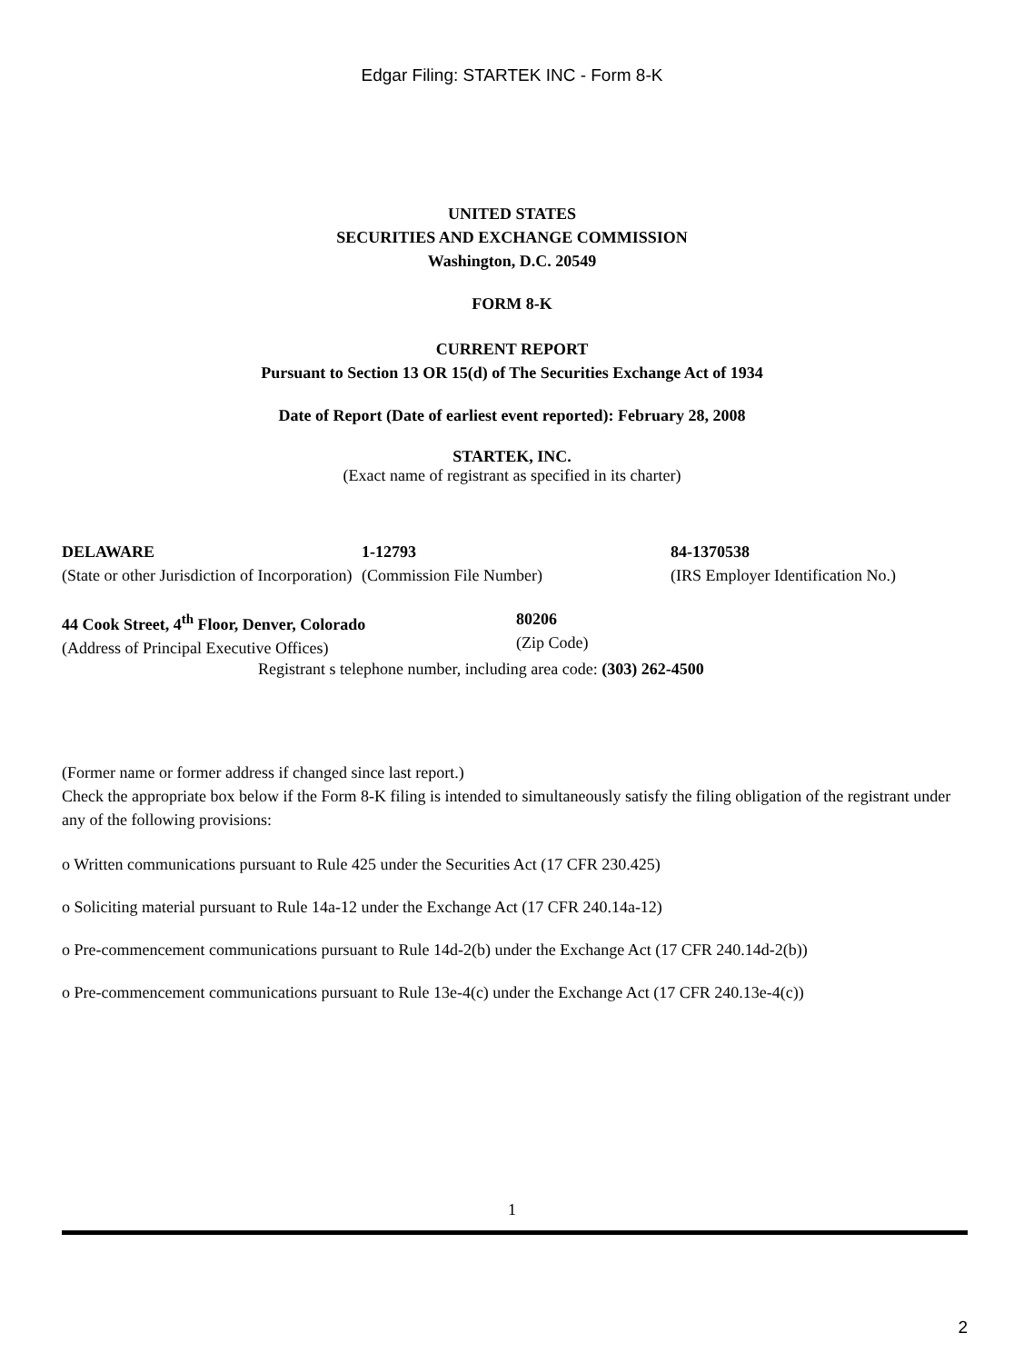Edgar Filing: STARTEK INC - Form 8-K
UNITED STATES
SECURITIES AND EXCHANGE COMMISSION
Washington, D.C. 20549
FORM 8-K
CURRENT REPORT
Pursuant to Section 13 OR 15(d) of The Securities Exchange Act of 1934
Date of Report (Date of earliest event reported): February 28, 2008
STARTEK, INC.
(Exact name of registrant as specified in its charter)
| DELAWARE (State or other Jurisdiction of Incorporation) | 1-12793 (Commission File Number) | 84-1370538 (IRS Employer Identification No.) |
| 44 Cook Street, 4<sup>th</sup> Floor, Denver, Colorado (Address of Principal Executive Offices) | 80206 (Zip Code) |
Registrant s telephone number, including area code: (303) 262-4500
(Former name or former address if changed since last report.)
Check the appropriate box below if the Form 8-K filing is intended to simultaneously satisfy the filing obligation of the registrant under any of the following provisions:
o Written communications pursuant to Rule 425 under the Securities Act (17 CFR 230.425)
o Soliciting material pursuant to Rule 14a-12 under the Exchange Act (17 CFR 240.14a-12)
o Pre-commencement communications pursuant to Rule 14d-2(b) under the Exchange Act (17 CFR 240.14d-2(b))
o Pre-commencement communications pursuant to Rule 13e-4(c) under the Exchange Act (17 CFR 240.13e-4(c))
1
2